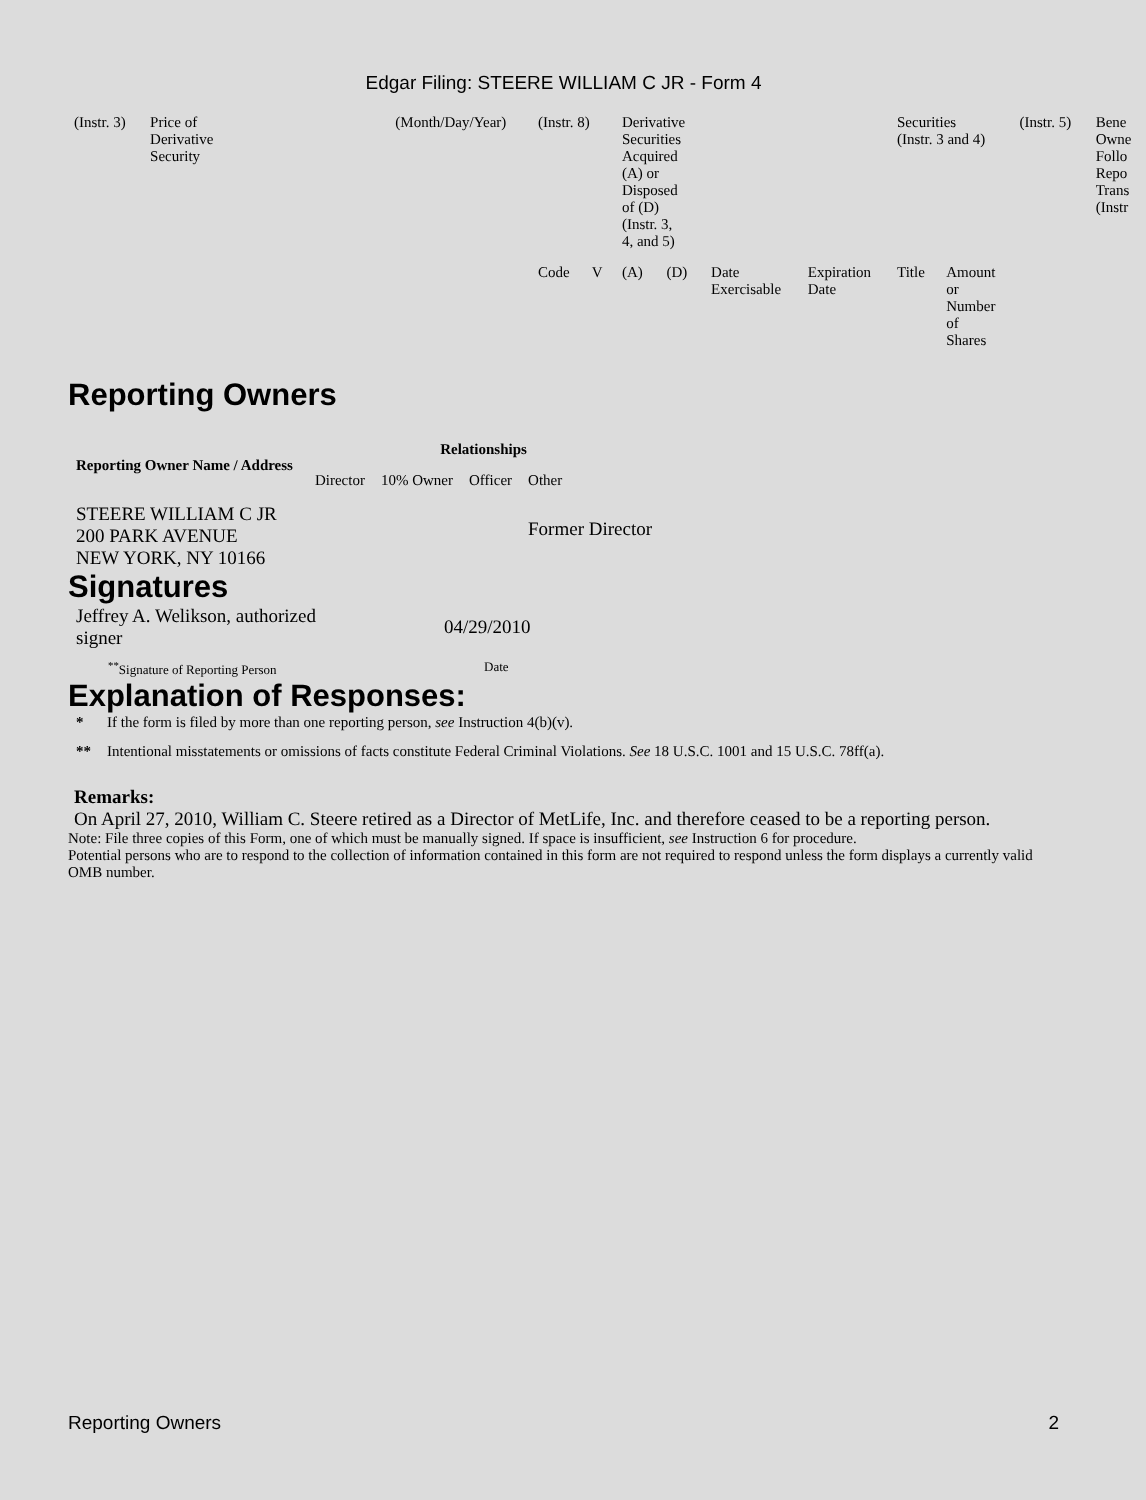Edgar Filing: STEERE WILLIAM C JR - Form 4
| (Instr. 3) | Price of Derivative Security | | (Month/Day/Year) | (Instr. 8) | | Derivative Securities Acquired (A) or Disposed of (D) (Instr. 3, 4, and 5) | | | | Securities (Instr. 3 and 4) | | (Instr. 5) | Bene Owne Follo Repo Trans (Instr |
| | | | | Code | V | (A) | (D) | Date Exercisable | Expiration Date | Title | Amount or Number of Shares | | |
Reporting Owners
| Reporting Owner Name / Address | Relationships | | | |
| --- | --- | --- | --- | --- |
| | Director | 10% Owner | Officer | Other |
| STEERE WILLIAM C JR 200 PARK AVENUE NEW YORK, NY 10166 | | | | Former Director |
Signatures
| Jeffrey A. Welikson, authorized signer | 04/29/2010 |
| <sup>**</sup> Signature of Reporting Person | Date |
Explanation of Responses:
| * | If the form is filed by more than one reporting person, see Instruction 4(b)(v). |
| ** | Intentional misstatements or omissions of facts constitute Federal Criminal Violations. See 18 U.S.C. 1001 and 15 U.S.C. 78ff(a). |
Remarks:
On April 27, 2010, William C. Steere retired as a Director of MetLife, Inc. and therefore ceased to be a reporting person.
Note: File three copies of this Form, one of which must be manually signed. If space is insufficient, see Instruction 6 for procedure.
Potential persons who are to respond to the collection of information contained in this form are not required to respond unless the form displays a currently valid OMB number.
Reporting Owners 2